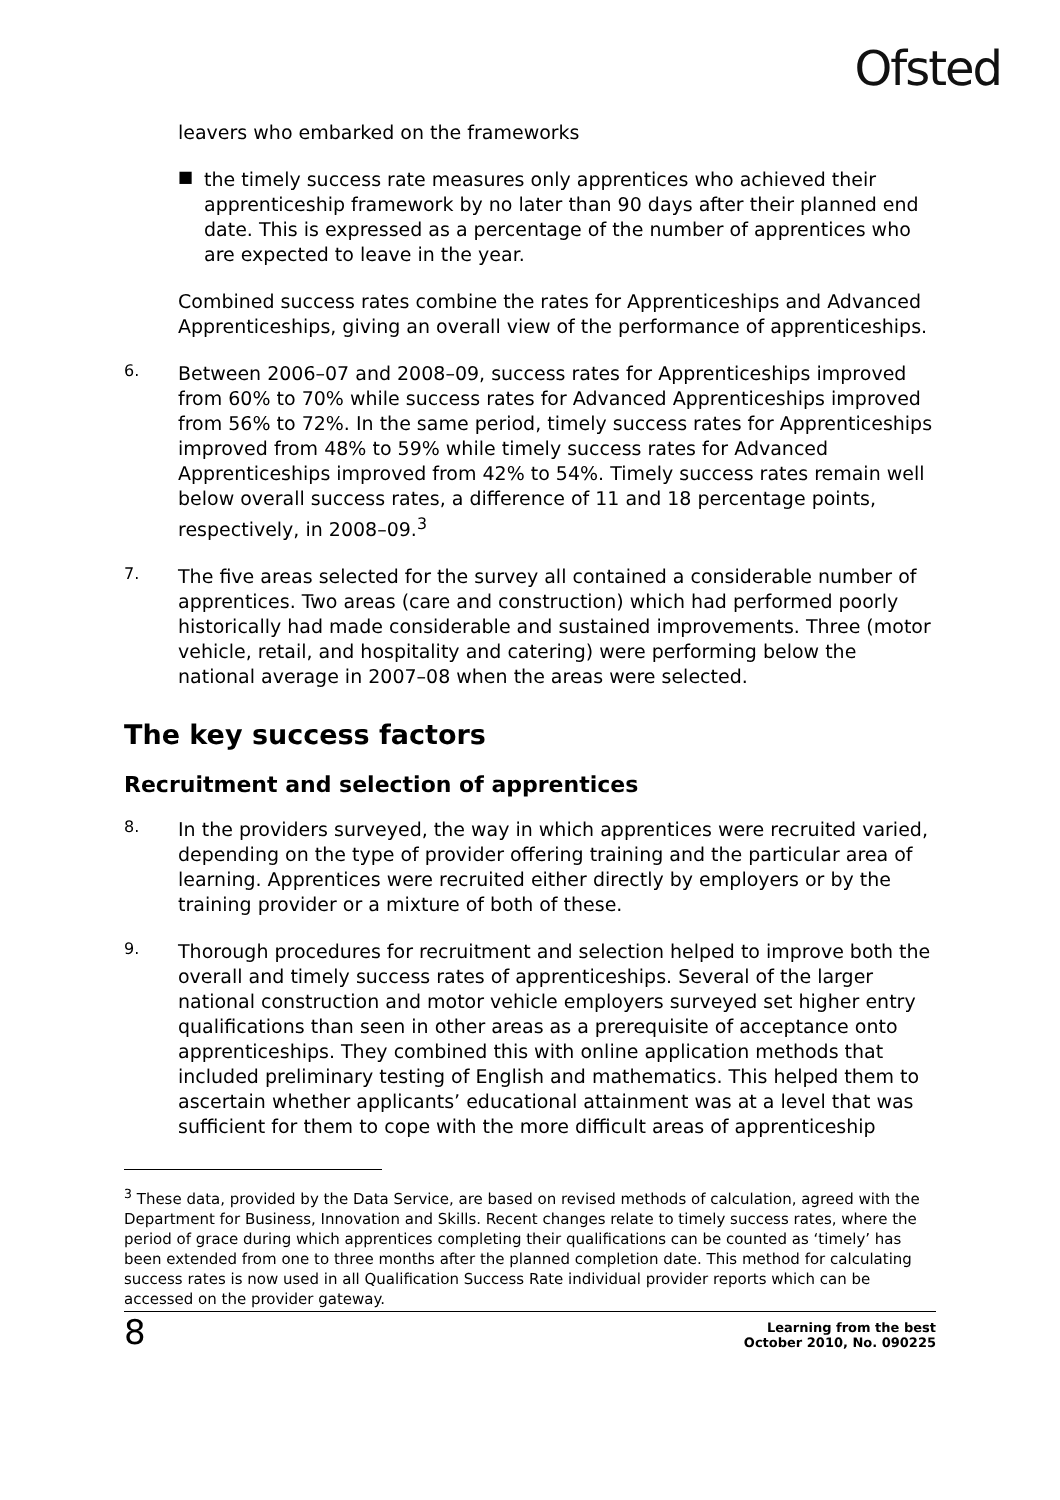Ofsted
leavers who embarked on the frameworks
■
the timely success rate measures only apprentices who achieved their apprenticeship framework by no later than 90 days after their planned end date. This is expressed as a percentage of the number of apprentices who are expected to leave in the year.
Combined success rates combine the rates for Apprenticeships and Advanced Apprenticeships, giving an overall view of the performance of apprenticeships.
6.
Between 2006–07 and 2008–09, success rates for Apprenticeships improved from 60% to 70% while success rates for Advanced Apprenticeships improved from 56% to 72%. In the same period, timely success rates for Apprenticeships improved from 48% to 59% while timely success rates for Advanced Apprenticeships improved from 42% to 54%. Timely success rates remain well below overall success rates, a difference of 11 and 18 percentage points, respectively, in 2008–09.<sup>3</sup>
7.
The five areas selected for the survey all contained a considerable number of apprentices. Two areas (care and construction) which had performed poorly historically had made considerable and sustained improvements. Three (motor vehicle, retail, and hospitality and catering) were performing below the national average in 2007–08 when the areas were selected.
The key success factors
Recruitment and selection of apprentices
8.
In the providers surveyed, the way in which apprentices were recruited varied, depending on the type of provider offering training and the particular area of learning. Apprentices were recruited either directly by employers or by the training provider or a mixture of both of these.
9.
Thorough procedures for recruitment and selection helped to improve both the overall and timely success rates of apprenticeships. Several of the larger national construction and motor vehicle employers surveyed set higher entry qualifications than seen in other areas as a prerequisite of acceptance onto apprenticeships. They combined this with online application methods that included preliminary testing of English and mathematics. This helped them to ascertain whether applicants’ educational attainment was at a level that was sufficient for them to cope with the more difficult areas of apprenticeship
<sup>3</sup> These data, provided by the Data Service, are based on revised methods of calculation, agreed with the Department for Business, Innovation and Skills. Recent changes relate to timely success rates, where the period of grace during which apprentices completing their qualifications can be counted as ‘timely’ has been extended from one to three months after the planned completion date. This method for calculating success rates is now used in all Qualification Success Rate individual provider reports which can be accessed on the provider gateway.
8 Learning from the best
October 2010, No. 090225